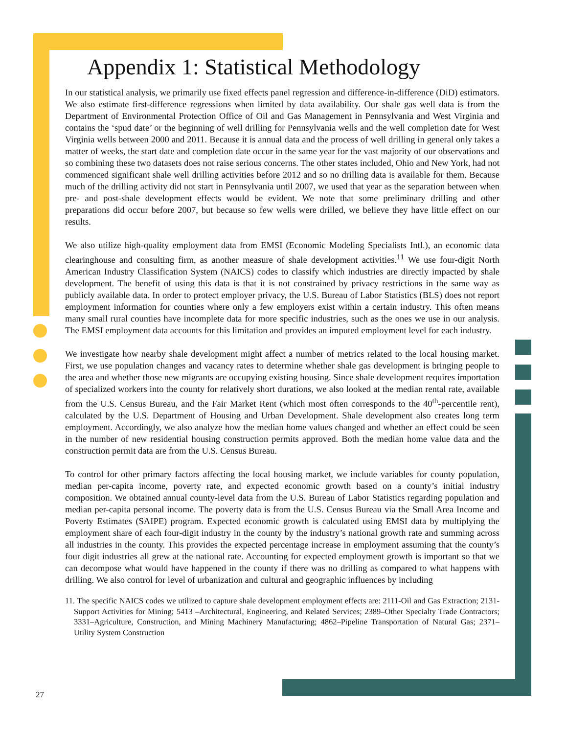Appendix 1: Statistical Methodology
In our statistical analysis, we primarily use fixed effects panel regression and difference-in-difference (DiD) estimators. We also estimate first-difference regressions when limited by data availability. Our shale gas well data is from the Department of Environmental Protection Office of Oil and Gas Management in Pennsylvania and West Virginia and contains the ‘spud date’ or the beginning of well drilling for Pennsylvania wells and the well completion date for West Virginia wells between 2000 and 2011. Because it is annual data and the process of well drilling in general only takes a matter of weeks, the start date and completion date occur in the same year for the vast majority of our observations and so combining these two datasets does not raise serious concerns. The other states included, Ohio and New York, had not commenced significant shale well drilling activities before 2012 and so no drilling data is available for them. Because much of the drilling activity did not start in Pennsylvania until 2007, we used that year as the separation between when pre- and post-shale development effects would be evident. We note that some preliminary drilling and other preparations did occur before 2007, but because so few wells were drilled, we believe they have little effect on our results.
We also utilize high-quality employment data from EMSI (Economic Modeling Specialists Intl.), an economic data clearinghouse and consulting firm, as another measure of shale development activities.<sup>11</sup> We use four-digit North American Industry Classification System (NAICS) codes to classify which industries are directly impacted by shale development. The benefit of using this data is that it is not constrained by privacy restrictions in the same way as publicly available data. In order to protect employer privacy, the U.S. Bureau of Labor Statistics (BLS) does not report employment information for counties where only a few employers exist within a certain industry. This often means many small rural counties have incomplete data for more specific industries, such as the ones we use in our analysis. The EMSI employment data accounts for this limitation and provides an imputed employment level for each industry.
We investigate how nearby shale development might affect a number of metrics related to the local housing market. First, we use population changes and vacancy rates to determine whether shale gas development is bringing people to the area and whether those new migrants are occupying existing housing. Since shale development requires importation of specialized workers into the county for relatively short durations, we also looked at the median rental rate, available from the U.S. Census Bureau, and the Fair Market Rent (which most often corresponds to the 40<sup>th</sup>-percentile rent), calculated by the U.S. Department of Housing and Urban Development. Shale development also creates long term employment. Accordingly, we also analyze how the median home values changed and whether an effect could be seen in the number of new residential housing construction permits approved. Both the median home value data and the construction permit data are from the U.S. Census Bureau.
To control for other primary factors affecting the local housing market, we include variables for county population, median per-capita income, poverty rate, and expected economic growth based on a county’s initial industry composition. We obtained annual county-level data from the U.S. Bureau of Labor Statistics regarding population and median per-capita personal income. The poverty data is from the U.S. Census Bureau via the Small Area Income and Poverty Estimates (SAIPE) program. Expected economic growth is calculated using EMSI data by multiplying the employment share of each four-digit industry in the county by the industry’s national growth rate and summing across all industries in the county. This provides the expected percentage increase in employment assuming that the county’s four digit industries all grew at the national rate. Accounting for expected employment growth is important so that we can decompose what would have happened in the county if there was no drilling as compared to what happens with drilling. We also control for level of urbanization and cultural and geographic influences by including
11. The specific NAICS codes we utilized to capture shale development employment effects are: 2111-Oil and Gas Extraction; 2131-Support Activities for Mining; 5413 –Architectural, Engineering, and Related Services; 2389–Other Specialty Trade Contractors; 3331–Agriculture, Construction, and Mining Machinery Manufacturing; 4862–Pipeline Transportation of Natural Gas; 2371–Utility System Construction
27